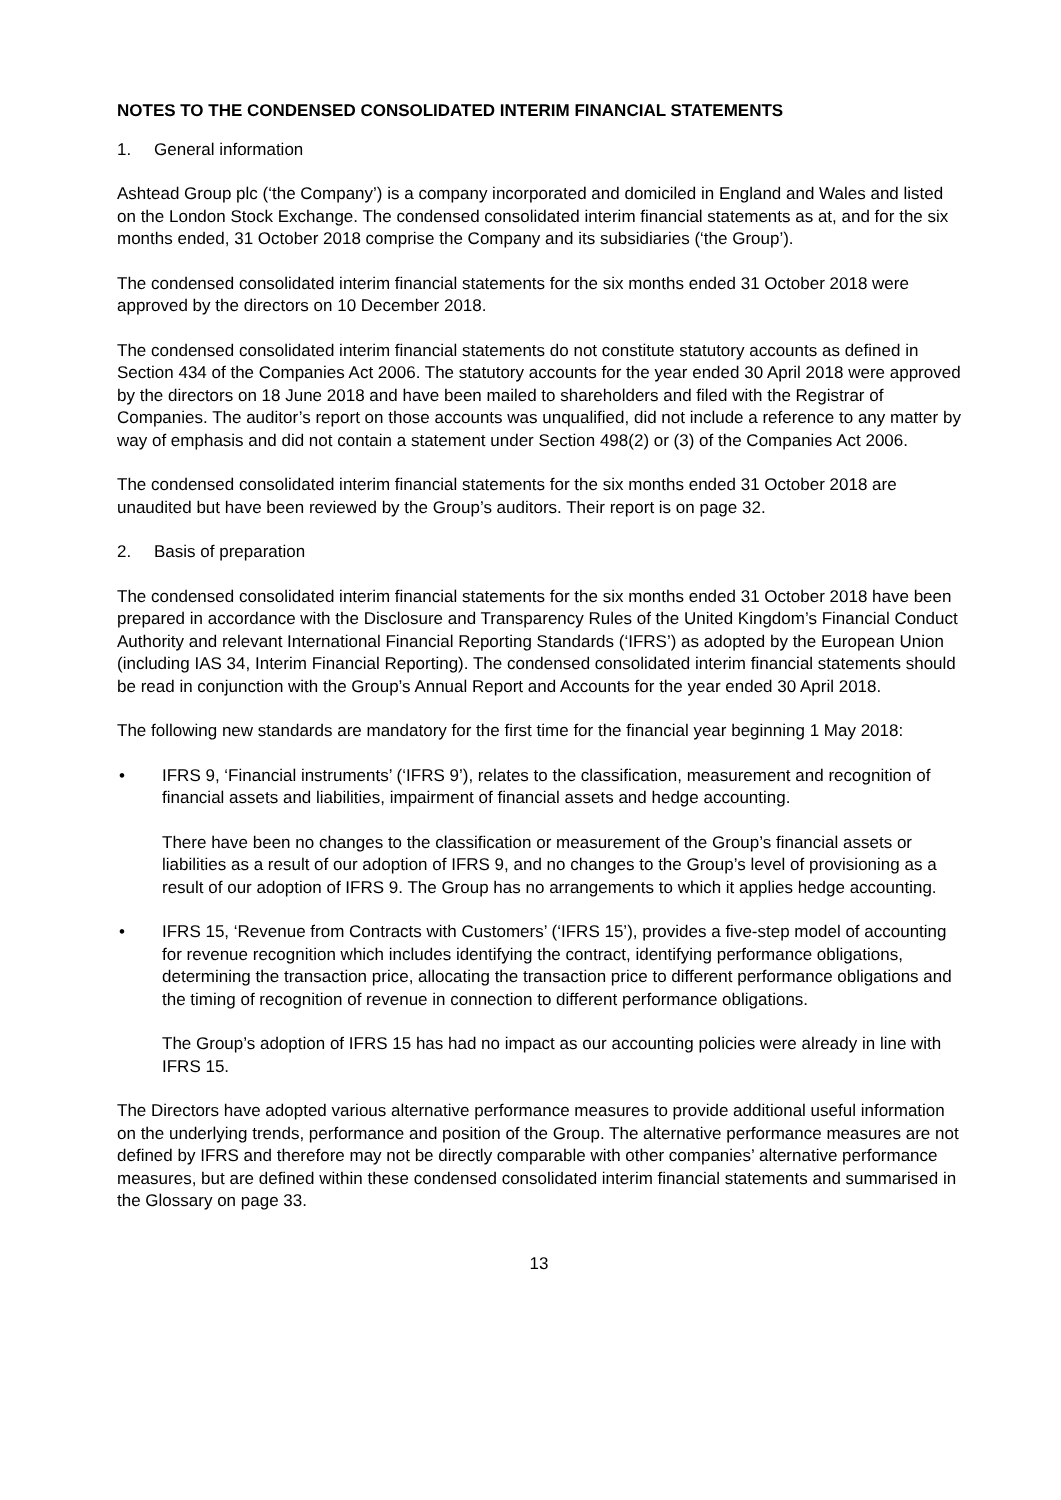NOTES TO THE CONDENSED CONSOLIDATED INTERIM FINANCIAL STATEMENTS
1. General information
Ashtead Group plc (‘the Company’) is a company incorporated and domiciled in England and Wales and listed on the London Stock Exchange. The condensed consolidated interim financial statements as at, and for the six months ended, 31 October 2018 comprise the Company and its subsidiaries (‘the Group’).
The condensed consolidated interim financial statements for the six months ended 31 October 2018 were approved by the directors on 10 December 2018.
The condensed consolidated interim financial statements do not constitute statutory accounts as defined in Section 434 of the Companies Act 2006. The statutory accounts for the year ended 30 April 2018 were approved by the directors on 18 June 2018 and have been mailed to shareholders and filed with the Registrar of Companies. The auditor’s report on those accounts was unqualified, did not include a reference to any matter by way of emphasis and did not contain a statement under Section 498(2) or (3) of the Companies Act 2006.
The condensed consolidated interim financial statements for the six months ended 31 October 2018 are unaudited but have been reviewed by the Group’s auditors. Their report is on page 32.
2. Basis of preparation
The condensed consolidated interim financial statements for the six months ended 31 October 2018 have been prepared in accordance with the Disclosure and Transparency Rules of the United Kingdom’s Financial Conduct Authority and relevant International Financial Reporting Standards (‘IFRS’) as adopted by the European Union (including IAS 34, Interim Financial Reporting). The condensed consolidated interim financial statements should be read in conjunction with the Group’s Annual Report and Accounts for the year ended 30 April 2018.
The following new standards are mandatory for the first time for the financial year beginning 1 May 2018:
•
IFRS 9, ‘Financial instruments’ (‘IFRS 9’), relates to the classification, measurement and recognition of financial assets and liabilities, impairment of financial assets and hedge accounting.
There have been no changes to the classification or measurement of the Group’s financial assets or liabilities as a result of our adoption of IFRS 9, and no changes to the Group’s level of provisioning as a result of our adoption of IFRS 9. The Group has no arrangements to which it applies hedge accounting.
•
IFRS 15, ‘Revenue from Contracts with Customers’ (‘IFRS 15’), provides a five-step model of accounting for revenue recognition which includes identifying the contract, identifying performance obligations, determining the transaction price, allocating the transaction price to different performance obligations and the timing of recognition of revenue in connection to different performance obligations.
The Group’s adoption of IFRS 15 has had no impact as our accounting policies were already in line with IFRS 15.
The Directors have adopted various alternative performance measures to provide additional useful information on the underlying trends, performance and position of the Group. The alternative performance measures are not defined by IFRS and therefore may not be directly comparable with other companies’ alternative performance measures, but are defined within these condensed consolidated interim financial statements and summarised in the Glossary on page 33.
13